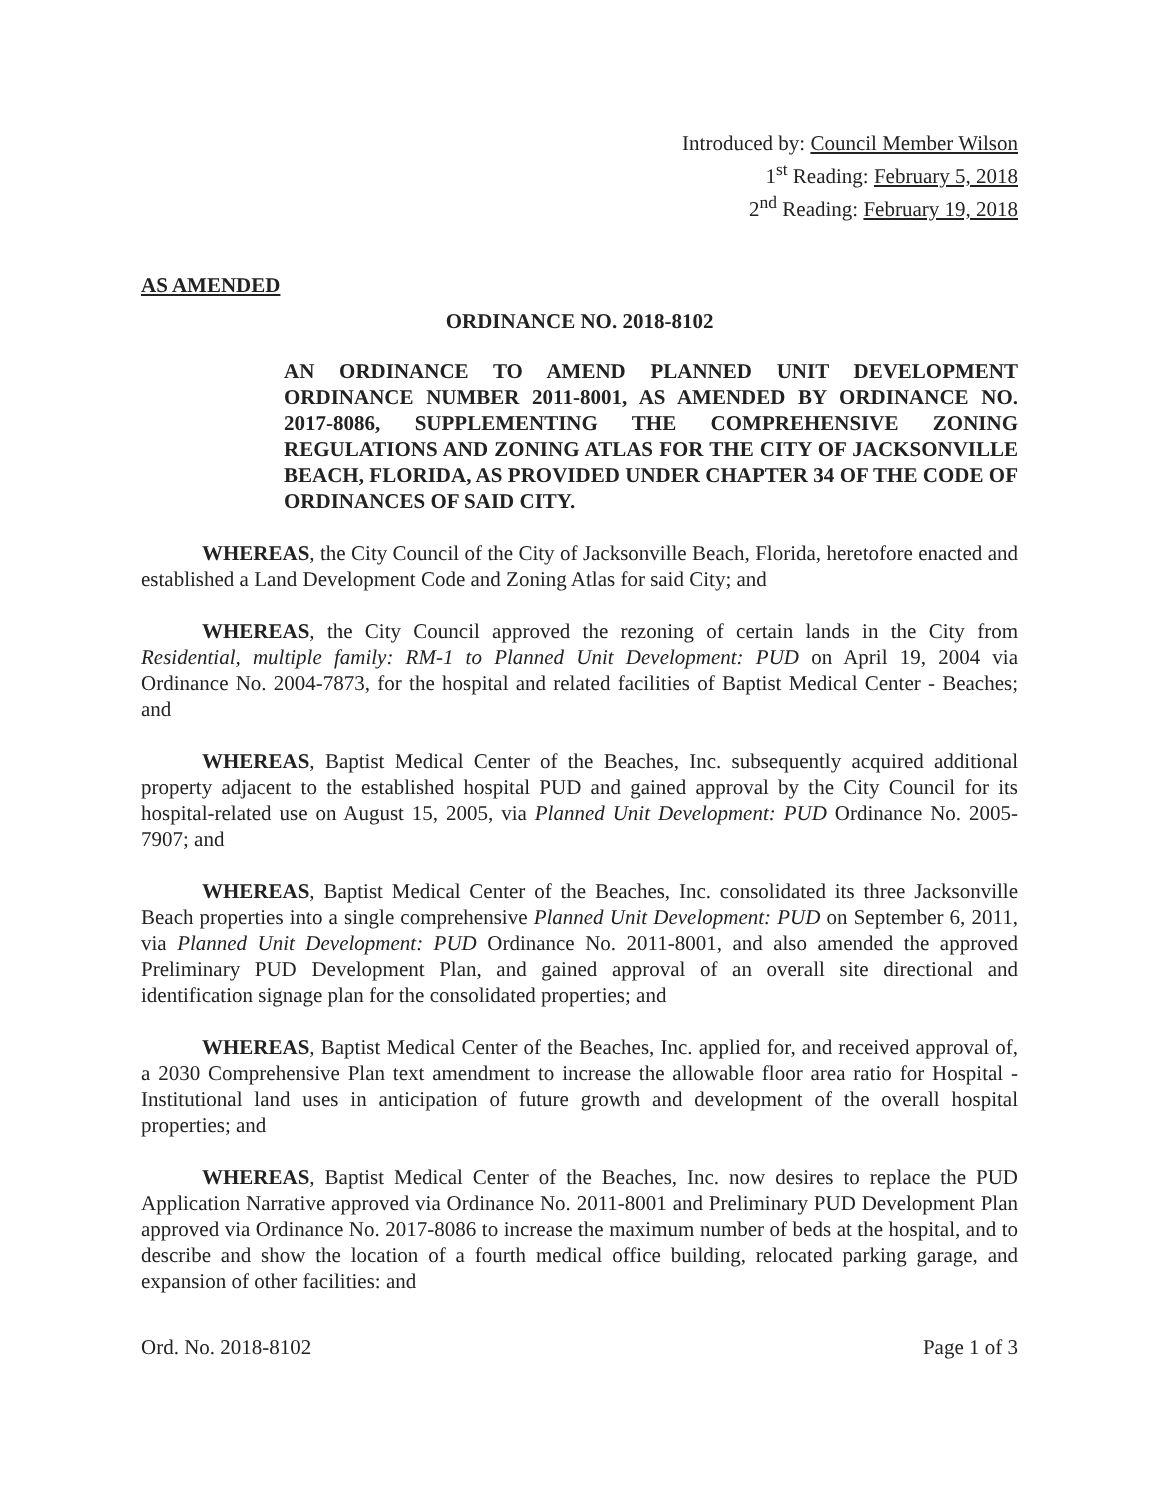Introduced by: Council Member Wilson
1<sup>st</sup> Reading: February 5, 2018
2<sup>nd</sup> Reading: February 19, 2018
AS AMENDED
ORDINANCE NO. 2018-8102
AN ORDINANCE TO AMEND PLANNED UNIT DEVELOPMENT ORDINANCE NUMBER 2011-8001, AS AMENDED BY ORDINANCE NO. 2017-8086, SUPPLEMENTING THE COMPREHENSIVE ZONING REGULATIONS AND ZONING ATLAS FOR THE CITY OF JACKSONVILLE BEACH, FLORIDA, AS PROVIDED UNDER CHAPTER 34 OF THE CODE OF ORDINANCES OF SAID CITY.
WHEREAS, the City Council of the City of Jacksonville Beach, Florida, heretofore enacted and established a Land Development Code and Zoning Atlas for said City; and
WHEREAS, the City Council approved the rezoning of certain lands in the City from Residential, multiple family: RM-1 to Planned Unit Development: PUD on April 19, 2004 via Ordinance No. 2004-7873, for the hospital and related facilities of Baptist Medical Center - Beaches; and
WHEREAS, Baptist Medical Center of the Beaches, Inc. subsequently acquired additional property adjacent to the established hospital PUD and gained approval by the City Council for its hospital-related use on August 15, 2005, via Planned Unit Development: PUD Ordinance No. 2005-7907; and
WHEREAS, Baptist Medical Center of the Beaches, Inc. consolidated its three Jacksonville Beach properties into a single comprehensive Planned Unit Development: PUD on September 6, 2011, via Planned Unit Development: PUD Ordinance No. 2011-8001, and also amended the approved Preliminary PUD Development Plan, and gained approval of an overall site directional and identification signage plan for the consolidated properties; and
WHEREAS, Baptist Medical Center of the Beaches, Inc. applied for, and received approval of, a 2030 Comprehensive Plan text amendment to increase the allowable floor area ratio for Hospital - Institutional land uses in anticipation of future growth and development of the overall hospital properties; and
WHEREAS, Baptist Medical Center of the Beaches, Inc. now desires to replace the PUD Application Narrative approved via Ordinance No. 2011-8001 and Preliminary PUD Development Plan approved via Ordinance No. 2017-8086 to increase the maximum number of beds at the hospital, and to describe and show the location of a fourth medical office building, relocated parking garage, and expansion of other facilities: and
Ord. No. 2018-8102 Page 1 of 3